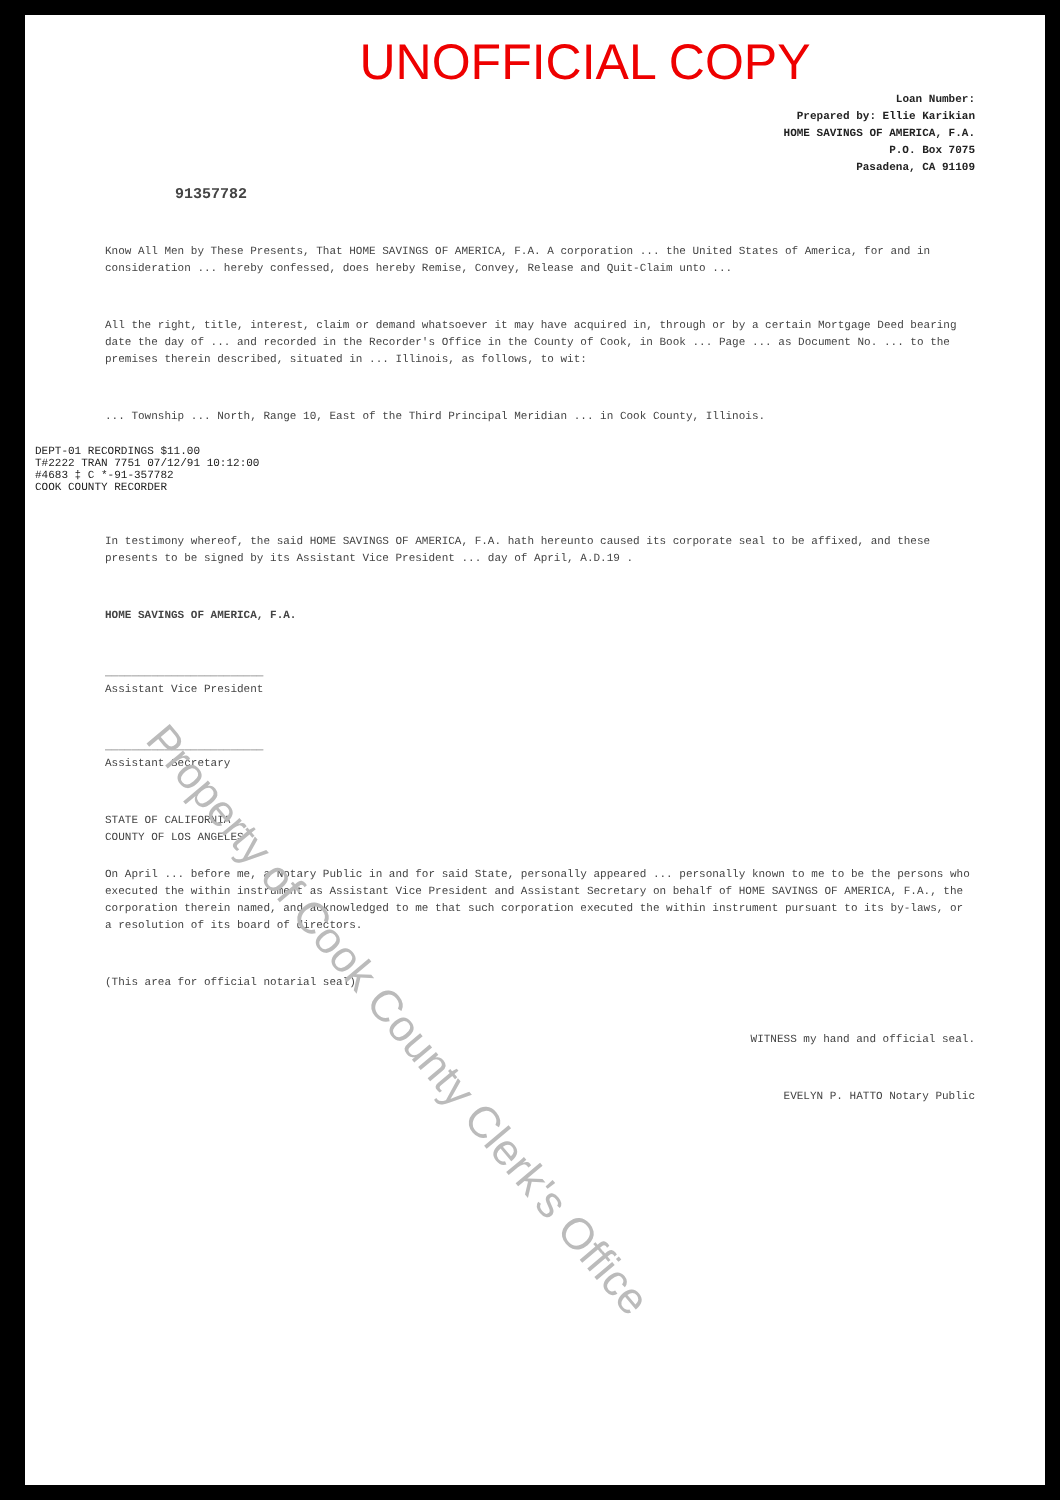UNOFFICIAL COPY
Loan Number:
Prepared by: Ellie Karikian
HOME SAVINGS OF AMERICA, F.A.
P.O. Box 7075
Pasadena, CA 91109
91357782
Know All Men by These Presents, That HOME SAVINGS OF AMERICA, F.A. A corporation ... the United States of America, for and in consideration ... hereby confessed, does hereby Remise, Convey, Release and Quit-Claim unto ...
All the right, title, interest, claim or demand whatsoever it may have acquired in, through or by a certain Mortgage Deed bearing date the day of ... and recorded in the Recorder's Office in the County of Cook, in Book ... Page ... as Document No. ... to the premises therein described, situated in ... Illinois, as follows, to wit:
... Township ... North, Range 10, East of the Third Principal Meridian ... in Cook County, Illinois.
DEPT-01 RECORDINGS $11.00
T#2222 TRAN 7751 07/12/91 10:12:00
#4683 ‡ C *-91-357782
COOK COUNTY RECORDER
In testimony whereof, the said HOME SAVINGS OF AMERICA, F.A. hath hereunto caused its corporate seal to be affixed, and these presents to be signed by its Assistant Vice President ... day of April, A.D.19 .
HOME SAVINGS OF AMERICA, F.A.
________________________
Assistant Vice President
________________________
Assistant Secretary
STATE OF CALIFORNIA
COUNTY OF LOS ANGELES
On April ... before me, a Notary Public in and for said State, personally appeared ... personally known to me to be the persons who executed the within instrument as Assistant Vice President and Assistant Secretary on behalf of HOME SAVINGS OF AMERICA, F.A., the corporation therein named, and acknowledged to me that such corporation executed the within instrument pursuant to its by-laws, or a resolution of its board of directors.
(This area for official notarial seal)
WITNESS my hand and official seal.
EVELYN P. HATTO Notary Public
Property of Cook County Clerk's Office